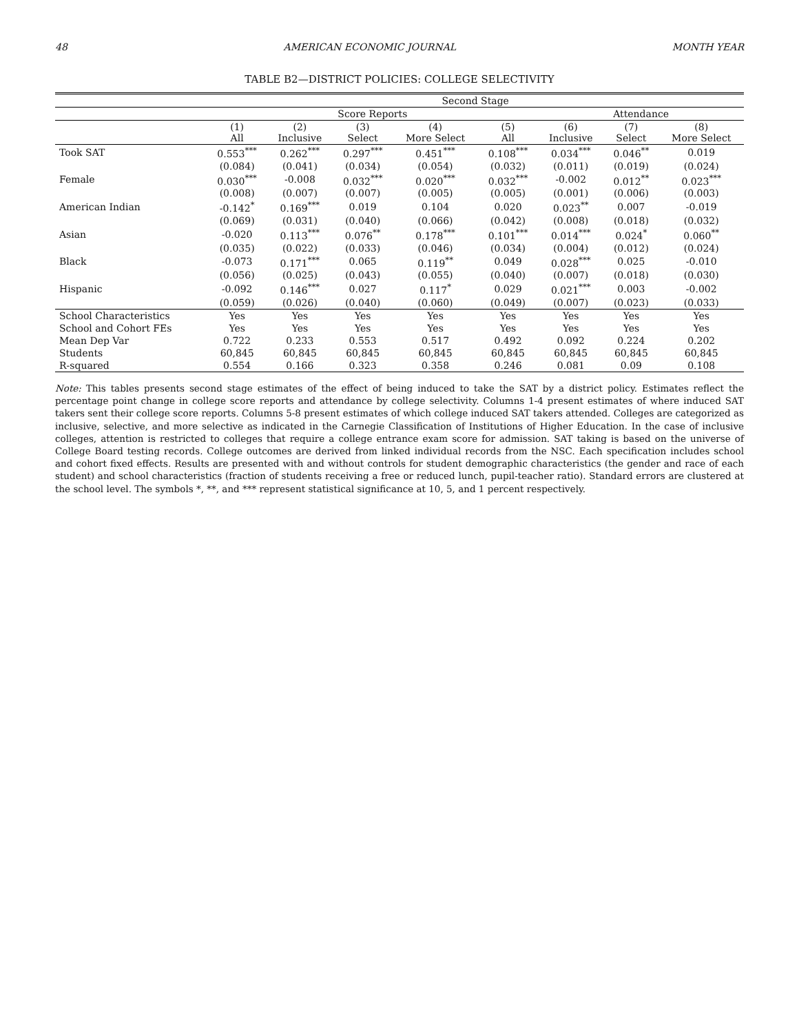48 AMERICAN ECONOMIC JOURNAL MONTH YEAR
TABLE B2—DISTRICT POLICIES: COLLEGE SELECTIVITY
| | Second Stage | | | | | | | |
| --- | --- | --- | --- | --- | --- | --- | --- | --- |
| | | Score Reports | | | | Attendance | | |
| | (1) All | (2) Inclusive | (3) Select | (4) More Select | (5) All | (6) Inclusive | (7) Select | (8) More Select |
| Took SAT | 0.553<sup>***</sup> | 0.262<sup>***</sup> | 0.297<sup>***</sup> | 0.451<sup>***</sup> | 0.108<sup>***</sup> | 0.034<sup>***</sup> | 0.046<sup>**</sup> | 0.019 |
| | (0.084) | (0.041) | (0.034) | (0.054) | (0.032) | (0.011) | (0.019) | (0.024) |
| Female | 0.030<sup>***</sup> | -0.008 | 0.032<sup>***</sup> | 0.020<sup>***</sup> | 0.032<sup>***</sup> | -0.002 | 0.012<sup>**</sup> | 0.023<sup>***</sup> |
| | (0.008) | (0.007) | (0.007) | (0.005) | (0.005) | (0.001) | (0.006) | (0.003) |
| American Indian | -0.142<sup>*</sup> | 0.169<sup>***</sup> | 0.019 | 0.104 | 0.020 | 0.023<sup>**</sup> | 0.007 | -0.019 |
| | (0.069) | (0.031) | (0.040) | (0.066) | (0.042) | (0.008) | (0.018) | (0.032) |
| Asian | -0.020 | 0.113<sup>***</sup> | 0.076<sup>**</sup> | 0.178<sup>***</sup> | 0.101<sup>***</sup> | 0.014<sup>***</sup> | 0.024<sup>*</sup> | 0.060<sup>**</sup> |
| | (0.035) | (0.022) | (0.033) | (0.046) | (0.034) | (0.004) | (0.012) | (0.024) |
| Black | -0.073 | 0.171<sup>***</sup> | 0.065 | 0.119<sup>**</sup> | 0.049 | 0.028<sup>***</sup> | 0.025 | -0.010 |
| | (0.056) | (0.025) | (0.043) | (0.055) | (0.040) | (0.007) | (0.018) | (0.030) |
| Hispanic | -0.092 | 0.146<sup>***</sup> | 0.027 | 0.117<sup>*</sup> | 0.029 | 0.021<sup>***</sup> | 0.003 | -0.002 |
| | (0.059) | (0.026) | (0.040) | (0.060) | (0.049) | (0.007) | (0.023) | (0.033) |
| School Characteristics | Yes | Yes | Yes | Yes | Yes | Yes | Yes | Yes |
| School and Cohort FEs | Yes | Yes | Yes | Yes | Yes | Yes | Yes | Yes |
| Mean Dep Var | 0.722 | 0.233 | 0.553 | 0.517 | 0.492 | 0.092 | 0.224 | 0.202 |
| Students | 60,845 | 60,845 | 60,845 | 60,845 | 60,845 | 60,845 | 60,845 | 60,845 |
| R-squared | 0.554 | 0.166 | 0.323 | 0.358 | 0.246 | 0.081 | 0.09 | 0.108 |
Note: This tables presents second stage estimates of the effect of being induced to take the SAT by a district policy. Estimates reflect the percentage point change in college score reports and attendance by college selectivity. Columns 1-4 present estimates of where induced SAT takers sent their college score reports. Columns 5-8 present estimates of which college induced SAT takers attended. Colleges are categorized as inclusive, selective, and more selective as indicated in the Carnegie Classification of Institutions of Higher Education. In the case of inclusive colleges, attention is restricted to colleges that require a college entrance exam score for admission. SAT taking is based on the universe of College Board testing records. College outcomes are derived from linked individual records from the NSC. Each specification includes school and cohort fixed effects. Results are presented with and without controls for student demographic characteristics (the gender and race of each student) and school characteristics (fraction of students receiving a free or reduced lunch, pupil-teacher ratio). Standard errors are clustered at the school level. The symbols *, **, and *** represent statistical significance at 10, 5, and 1 percent respectively.